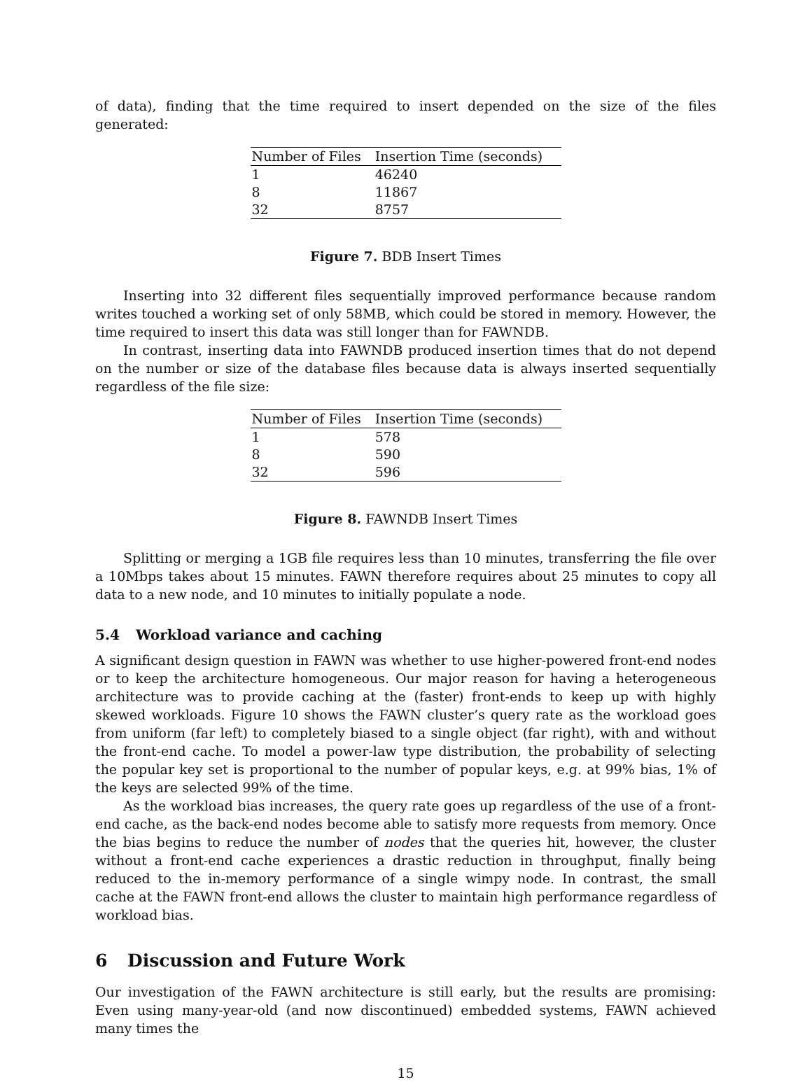of data), finding that the time required to insert depended on the size of the files generated:
| Number of Files | Insertion Time (seconds) |
| --- | --- |
| 1 | 46240 |
| 8 | 11867 |
| 32 | 8757 |
Figure 7. BDB Insert Times
Inserting into 32 different files sequentially improved performance because random writes touched a working set of only 58MB, which could be stored in memory. However, the time required to insert this data was still longer than for FAWNDB.
In contrast, inserting data into FAWNDB produced insertion times that do not depend on the number or size of the database files because data is always inserted sequentially regardless of the file size:
| Number of Files | Insertion Time (seconds) |
| --- | --- |
| 1 | 578 |
| 8 | 590 |
| 32 | 596 |
Figure 8. FAWNDB Insert Times
Splitting or merging a 1GB file requires less than 10 minutes, transferring the file over a 10Mbps takes about 15 minutes. FAWN therefore requires about 25 minutes to copy all data to a new node, and 10 minutes to initially populate a node.
5.4 Workload variance and caching
A significant design question in FAWN was whether to use higher-powered front-end nodes or to keep the architecture homogeneous. Our major reason for having a heterogeneous architecture was to provide caching at the (faster) front-ends to keep up with highly skewed workloads. Figure 10 shows the FAWN cluster’s query rate as the workload goes from uniform (far left) to completely biased to a single object (far right), with and without the front-end cache. To model a power-law type distribution, the probability of selecting the popular key set is proportional to the number of popular keys, e.g. at 99% bias, 1% of the keys are selected 99% of the time.
As the workload bias increases, the query rate goes up regardless of the use of a front-end cache, as the back-end nodes become able to satisfy more requests from memory. Once the bias begins to reduce the number of nodes that the queries hit, however, the cluster without a front-end cache experiences a drastic reduction in throughput, finally being reduced to the in-memory performance of a single wimpy node. In contrast, the small cache at the FAWN front-end allows the cluster to maintain high performance regardless of workload bias.
6 Discussion and Future Work
Our investigation of the FAWN architecture is still early, but the results are promising: Even using many-year-old (and now discontinued) embedded systems, FAWN achieved many times the
15